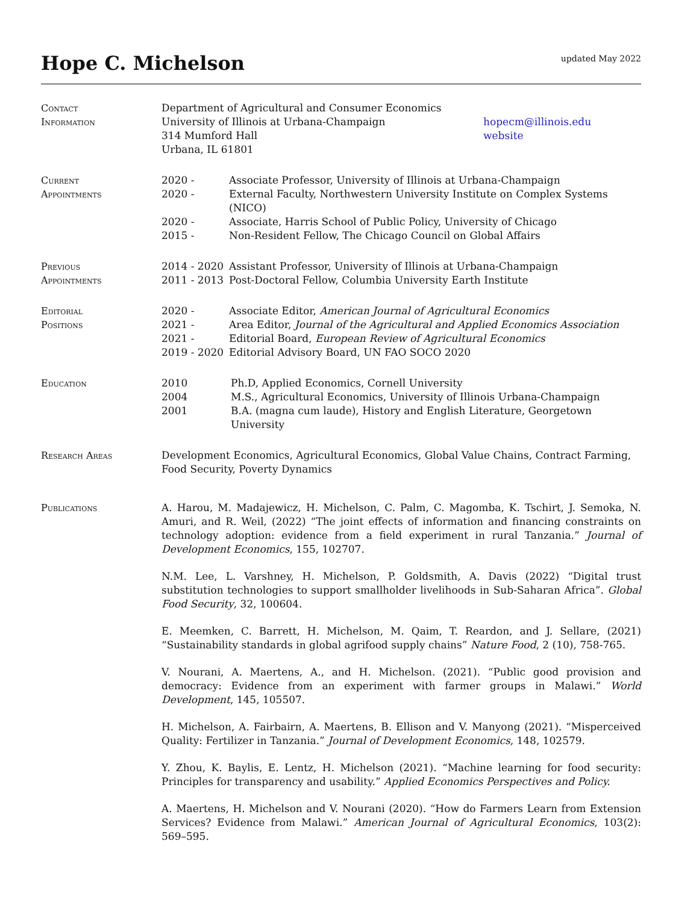Hope C. Michelson
updated May 2022
Contact
Information
Department of Agricultural and Consumer Economics
University of Illinois at Urbana-Champaign
314 Mumford Hall
Urbana, IL 61801
hopecm@illinois.edu
website
Current
Appointments
2020 - Associate Professor, University of Illinois at Urbana-Champaign
2020 - External Faculty, Northwestern University Institute on Complex Systems (NICO)
2020 - Associate, Harris School of Public Policy, University of Chicago
2015 - Non-Resident Fellow, The Chicago Council on Global Affairs
Previous
Appointments
2014 - 2020 Assistant Professor, University of Illinois at Urbana-Champaign
2011 - 2013 Post-Doctoral Fellow, Columbia University Earth Institute
Editorial
Positions
2020 - Associate Editor, American Journal of Agricultural Economics
2021 - Area Editor, Journal of the Agricultural and Applied Economics Association
2021 - Editorial Board, European Review of Agricultural Economics
2019 - 2020 Editorial Advisory Board, UN FAO SOCO 2020
Education 2010 Ph.D, Applied Economics, Cornell University
2004 M.S., Agricultural Economics, University of Illinois Urbana-Champaign
2001 B.A. (magna cum laude), History and English Literature, Georgetown University
Research Areas Development Economics, Agricultural Economics, Global Value Chains, Contract Farming, Food Security, Poverty Dynamics
Publications A. Harou, M. Madajewicz, H. Michelson, C. Palm, C. Magomba, K. Tschirt, J. Semoka, N. Amuri, and R. Weil, (2022) “The joint effects of information and financing constraints on technology adoption: evidence from a field experiment in rural Tanzania.” Journal of Development Economics, 155, 102707.
N.M. Lee, L. Varshney, H. Michelson, P. Goldsmith, A. Davis (2022) “Digital trust substitution technologies to support smallholder livelihoods in Sub-Saharan Africa”. Global Food Security, 32, 100604.
E. Meemken, C. Barrett, H. Michelson, M. Qaim, T. Reardon, and J. Sellare, (2021) “Sustainability standards in global agrifood supply chains” Nature Food, 2 (10), 758-765.
V. Nourani, A. Maertens, A., and H. Michelson. (2021). “Public good provision and democracy: Evidence from an experiment with farmer groups in Malawi.” World Development, 145, 105507.
H. Michelson, A. Fairbairn, A. Maertens, B. Ellison and V. Manyong (2021). “Misperceived Quality: Fertilizer in Tanzania.” Journal of Development Economics, 148, 102579.
Y. Zhou, K. Baylis, E. Lentz, H. Michelson (2021). “Machine learning for food security: Principles for transparency and usability.” Applied Economics Perspectives and Policy.
A. Maertens, H. Michelson and V. Nourani (2020). “How do Farmers Learn from Extension Services? Evidence from Malawi.” American Journal of Agricultural Economics, 103(2): 569–595.